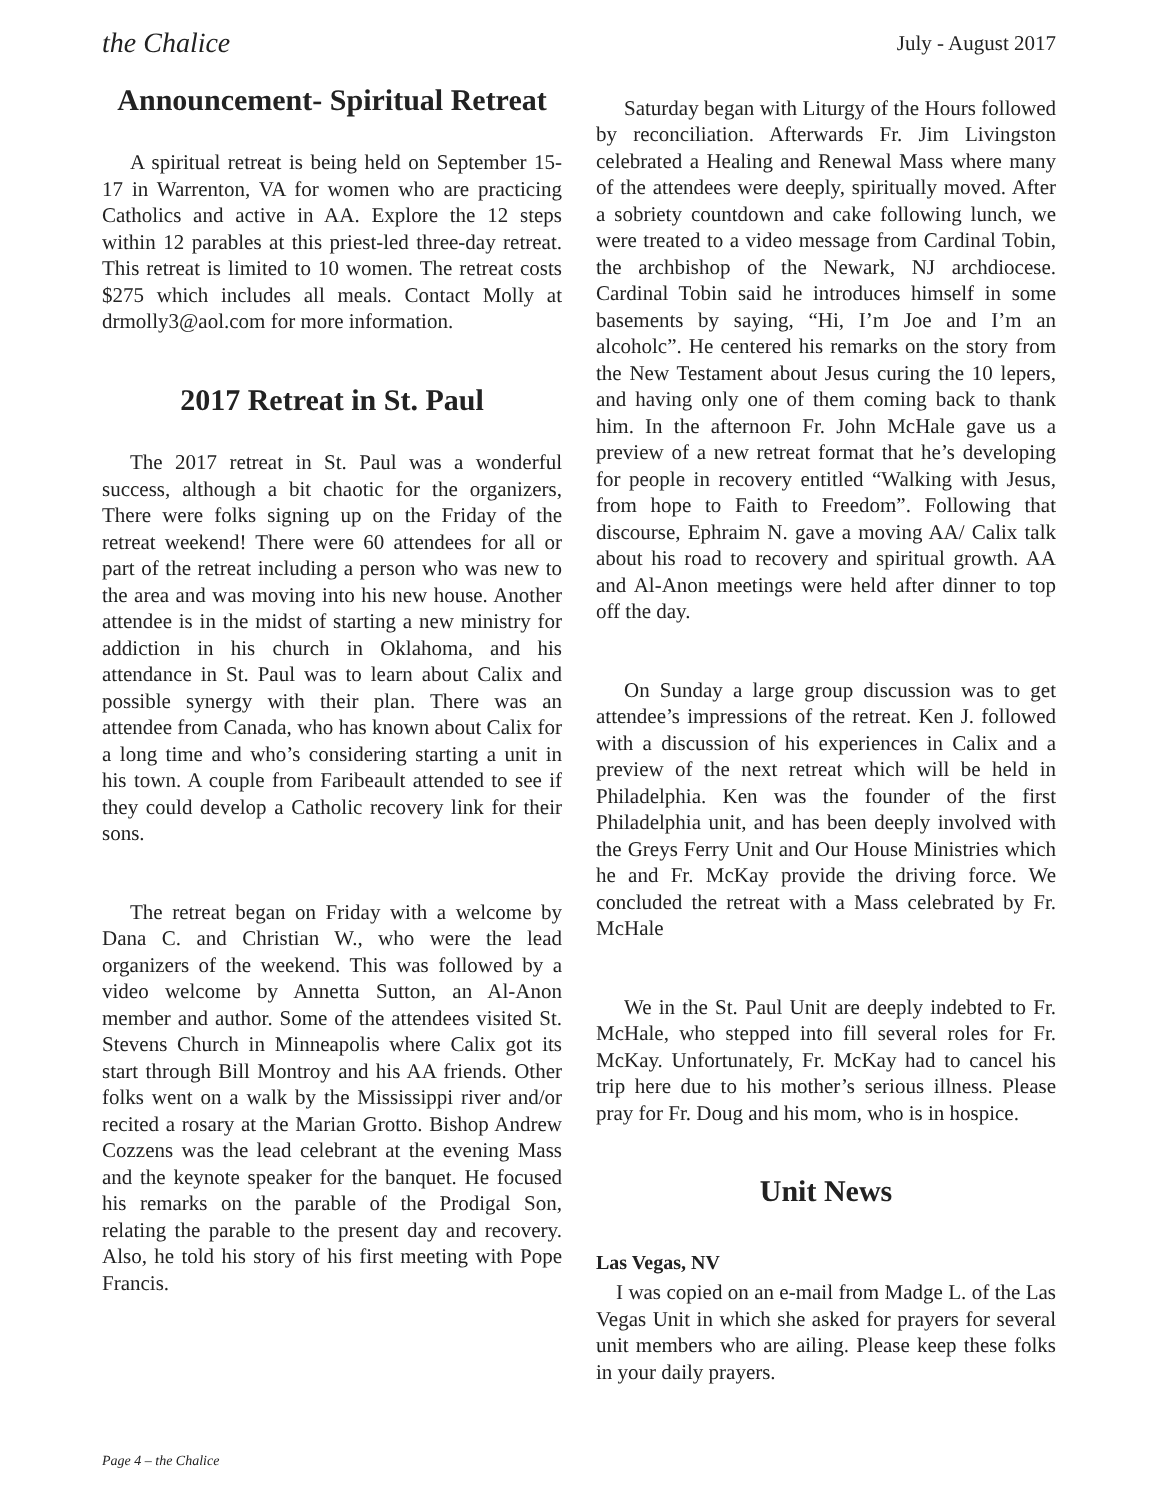the Chalice July - August 2017
Announcement- Spiritual Retreat
A spiritual retreat is being held on September 15-17 in Warrenton, VA for women who are practicing Catholics and active in AA. Explore the 12 steps within 12 parables at this priest-led three-day retreat. This retreat is limited to 10 women. The retreat costs $275 which includes all meals. Contact Molly at drmolly3@aol.com for more information.
2017 Retreat in St. Paul
The 2017 retreat in St. Paul was a wonderful success, although a bit chaotic for the organizers, There were folks signing up on the Friday of the retreat weekend! There were 60 attendees for all or part of the retreat including a person who was new to the area and was moving into his new house. Another attendee is in the midst of starting a new ministry for addiction in his church in Oklahoma, and his attendance in St. Paul was to learn about Calix and possible synergy with their plan. There was an attendee from Canada, who has known about Calix for a long time and who’s considering starting a unit in his town. A couple from Faribeault attended to see if they could develop a Catholic recovery link for their sons.
The retreat began on Friday with a welcome by Dana C. and Christian W., who were the lead organizers of the weekend. This was followed by a video welcome by Annetta Sutton, an Al-Anon member and author. Some of the attendees visited St. Stevens Church in Minneapolis where Calix got its start through Bill Montroy and his AA friends. Other folks went on a walk by the Mississippi river and/or recited a rosary at the Marian Grotto. Bishop Andrew Cozzens was the lead celebrant at the evening Mass and the keynote speaker for the banquet. He focused his remarks on the parable of the Prodigal Son, relating the parable to the present day and recovery. Also, he told his story of his first meeting with Pope Francis.
Saturday began with Liturgy of the Hours followed by reconciliation. Afterwards Fr. Jim Livingston celebrated a Healing and Renewal Mass where many of the attendees were deeply, spiritually moved. After a sobriety countdown and cake following lunch, we were treated to a video message from Cardinal Tobin, the archbishop of the Newark, NJ archdiocese. Cardinal Tobin said he introduces himself in some basements by saying, “Hi, I’m Joe and I’m an alcoholc”. He centered his remarks on the story from the New Testament about Jesus curing the 10 lepers, and having only one of them coming back to thank him. In the afternoon Fr. John McHale gave us a preview of a new retreat format that he’s developing for people in recovery entitled “Walking with Jesus, from hope to Faith to Freedom”. Following that discourse, Ephraim N. gave a moving AA/ Calix talk about his road to recovery and spiritual growth. AA and Al-Anon meetings were held after dinner to top off the day.
On Sunday a large group discussion was to get attendee’s impressions of the retreat. Ken J. followed with a discussion of his experiences in Calix and a preview of the next retreat which will be held in Philadelphia. Ken was the founder of the first Philadelphia unit, and has been deeply involved with the Greys Ferry Unit and Our House Ministries which he and Fr. McKay provide the driving force. We concluded the retreat with a Mass celebrated by Fr. McHale
We in the St. Paul Unit are deeply indebted to Fr. McHale, who stepped into fill several roles for Fr. McKay. Unfortunately, Fr. McKay had to cancel his trip here due to his mother’s serious illness. Please pray for Fr. Doug and his mom, who is in hospice.
Unit News
Las Vegas, NV
I was copied on an e-mail from Madge L. of the Las Vegas Unit in which she asked for prayers for several unit members who are ailing. Please keep these folks in your daily prayers.
Page 4 – the Chalice